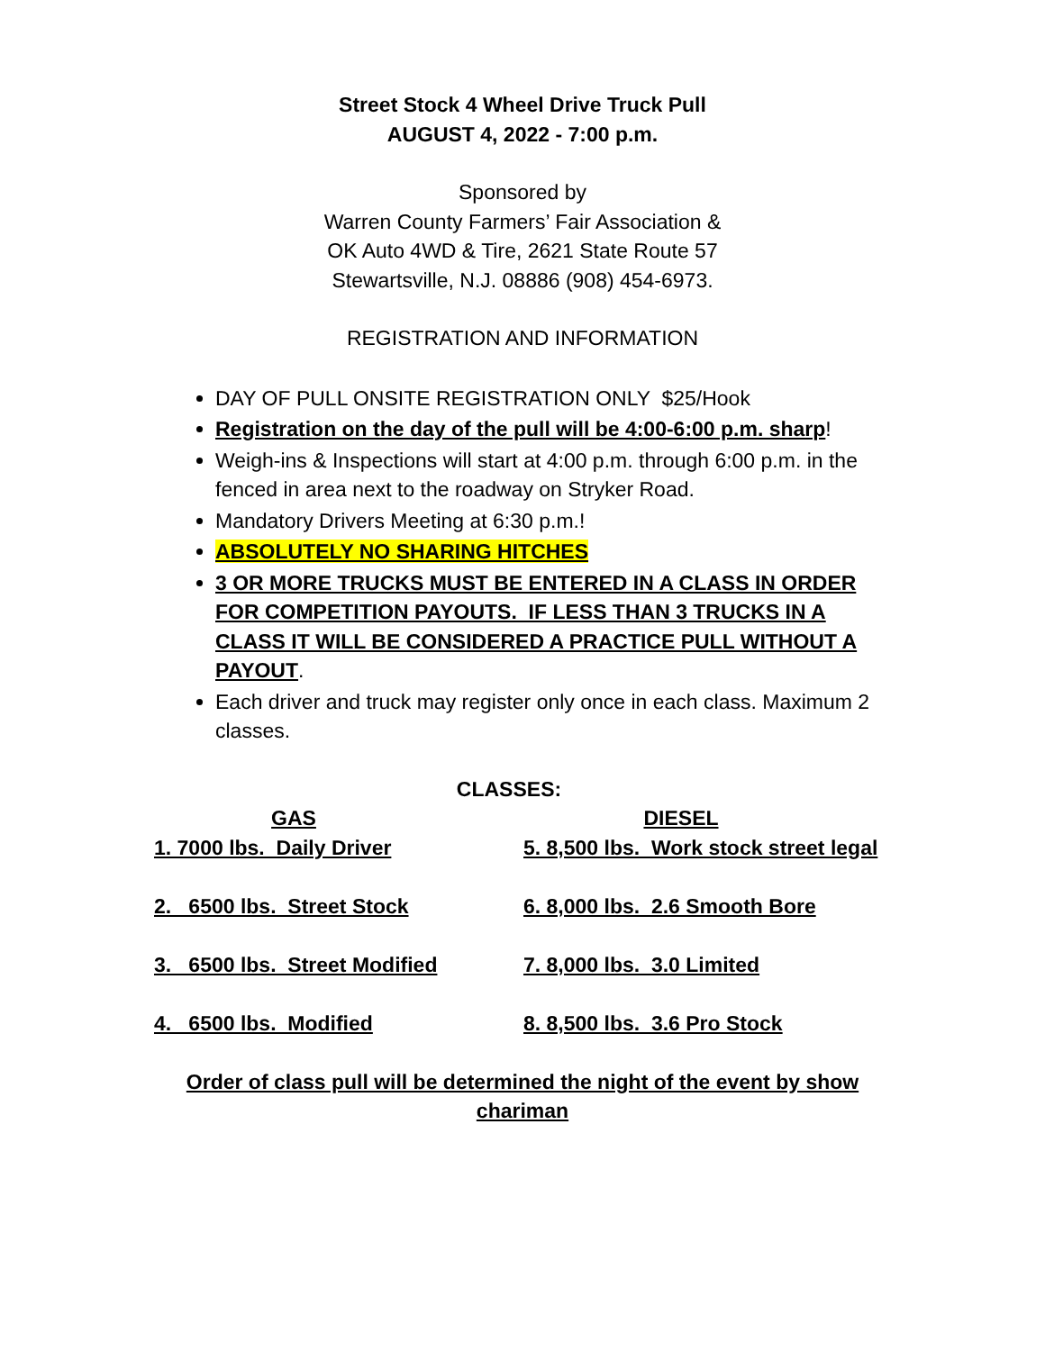Street Stock 4 Wheel Drive Truck Pull
AUGUST 4, 2022 - 7:00 p.m.
Sponsored by
Warren County Farmers’ Fair Association &
OK Auto 4WD & Tire, 2621 State Route 57
Stewartsville, N.J. 08886 (908) 454-6973.
REGISTRATION AND INFORMATION
DAY OF PULL ONSITE REGISTRATION ONLY $25/Hook
Registration on the day of the pull will be 4:00-6:00 p.m. sharp!
Weigh-ins & Inspections will start at 4:00 p.m. through 6:00 p.m. in the fenced in area next to the roadway on Stryker Road.
Mandatory Drivers Meeting at 6:30 p.m.!
ABSOLUTELY NO SHARING HITCHES
3 OR MORE TRUCKS MUST BE ENTERED IN A CLASS IN ORDER FOR COMPETITION PAYOUTS. IF LESS THAN 3 TRUCKS IN A CLASS IT WILL BE CONSIDERED A PRACTICE PULL WITHOUT A PAYOUT.
Each driver and truck may register only once in each class. Maximum 2 classes.
CLASSES:
GAS
1. 7000 lbs. Daily Driver
2. 6500 lbs. Street Stock
3. 6500 lbs. Street Modified
4. 6500 lbs. Modified
DIESEL
5. 8,500 lbs. Work stock street legal
6. 8,000 lbs. 2.6 Smooth Bore
7. 8,000 lbs. 3.0 Limited
8. 8,500 lbs. 3.6 Pro Stock
Order of class pull will be determined the night of the event by show chariman